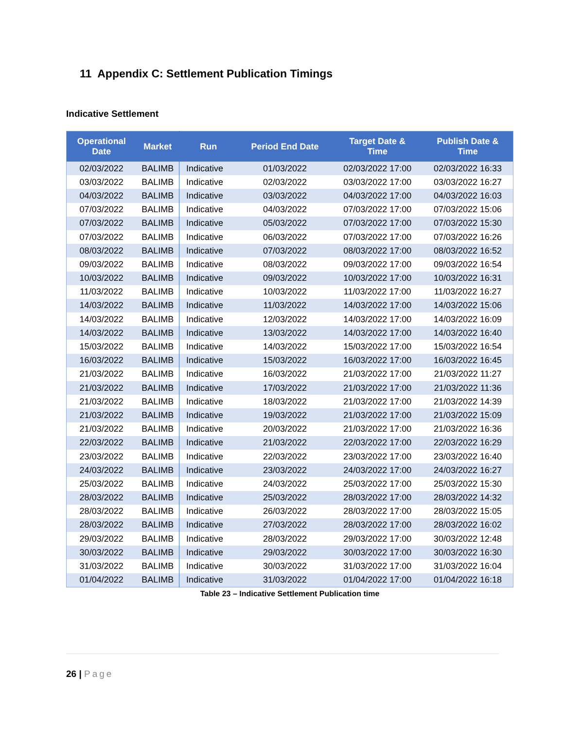11 Appendix C: Settlement Publication Timings
Indicative Settlement
| Operational Date | Market | Run | Period End Date | Target Date & Time | Publish Date & Time |
| --- | --- | --- | --- | --- | --- |
| 02/03/2022 | BALIMB | Indicative | 01/03/2022 | 02/03/2022 17:00 | 02/03/2022 16:33 |
| 03/03/2022 | BALIMB | Indicative | 02/03/2022 | 03/03/2022 17:00 | 03/03/2022 16:27 |
| 04/03/2022 | BALIMB | Indicative | 03/03/2022 | 04/03/2022 17:00 | 04/03/2022 16:03 |
| 07/03/2022 | BALIMB | Indicative | 04/03/2022 | 07/03/2022 17:00 | 07/03/2022 15:06 |
| 07/03/2022 | BALIMB | Indicative | 05/03/2022 | 07/03/2022 17:00 | 07/03/2022 15:30 |
| 07/03/2022 | BALIMB | Indicative | 06/03/2022 | 07/03/2022 17:00 | 07/03/2022 16:26 |
| 08/03/2022 | BALIMB | Indicative | 07/03/2022 | 08/03/2022 17:00 | 08/03/2022 16:52 |
| 09/03/2022 | BALIMB | Indicative | 08/03/2022 | 09/03/2022 17:00 | 09/03/2022 16:54 |
| 10/03/2022 | BALIMB | Indicative | 09/03/2022 | 10/03/2022 17:00 | 10/03/2022 16:31 |
| 11/03/2022 | BALIMB | Indicative | 10/03/2022 | 11/03/2022 17:00 | 11/03/2022 16:27 |
| 14/03/2022 | BALIMB | Indicative | 11/03/2022 | 14/03/2022 17:00 | 14/03/2022 15:06 |
| 14/03/2022 | BALIMB | Indicative | 12/03/2022 | 14/03/2022 17:00 | 14/03/2022 16:09 |
| 14/03/2022 | BALIMB | Indicative | 13/03/2022 | 14/03/2022 17:00 | 14/03/2022 16:40 |
| 15/03/2022 | BALIMB | Indicative | 14/03/2022 | 15/03/2022 17:00 | 15/03/2022 16:54 |
| 16/03/2022 | BALIMB | Indicative | 15/03/2022 | 16/03/2022 17:00 | 16/03/2022 16:45 |
| 21/03/2022 | BALIMB | Indicative | 16/03/2022 | 21/03/2022 17:00 | 21/03/2022 11:27 |
| 21/03/2022 | BALIMB | Indicative | 17/03/2022 | 21/03/2022 17:00 | 21/03/2022 11:36 |
| 21/03/2022 | BALIMB | Indicative | 18/03/2022 | 21/03/2022 17:00 | 21/03/2022 14:39 |
| 21/03/2022 | BALIMB | Indicative | 19/03/2022 | 21/03/2022 17:00 | 21/03/2022 15:09 |
| 21/03/2022 | BALIMB | Indicative | 20/03/2022 | 21/03/2022 17:00 | 21/03/2022 16:36 |
| 22/03/2022 | BALIMB | Indicative | 21/03/2022 | 22/03/2022 17:00 | 22/03/2022 16:29 |
| 23/03/2022 | BALIMB | Indicative | 22/03/2022 | 23/03/2022 17:00 | 23/03/2022 16:40 |
| 24/03/2022 | BALIMB | Indicative | 23/03/2022 | 24/03/2022 17:00 | 24/03/2022 16:27 |
| 25/03/2022 | BALIMB | Indicative | 24/03/2022 | 25/03/2022 17:00 | 25/03/2022 15:30 |
| 28/03/2022 | BALIMB | Indicative | 25/03/2022 | 28/03/2022 17:00 | 28/03/2022 14:32 |
| 28/03/2022 | BALIMB | Indicative | 26/03/2022 | 28/03/2022 17:00 | 28/03/2022 15:05 |
| 28/03/2022 | BALIMB | Indicative | 27/03/2022 | 28/03/2022 17:00 | 28/03/2022 16:02 |
| 29/03/2022 | BALIMB | Indicative | 28/03/2022 | 29/03/2022 17:00 | 30/03/2022 12:48 |
| 30/03/2022 | BALIMB | Indicative | 29/03/2022 | 30/03/2022 17:00 | 30/03/2022 16:30 |
| 31/03/2022 | BALIMB | Indicative | 30/03/2022 | 31/03/2022 17:00 | 31/03/2022 16:04 |
| 01/04/2022 | BALIMB | Indicative | 31/03/2022 | 01/04/2022 17:00 | 01/04/2022 16:18 |
Table 23 – Indicative Settlement Publication time
26 | Page